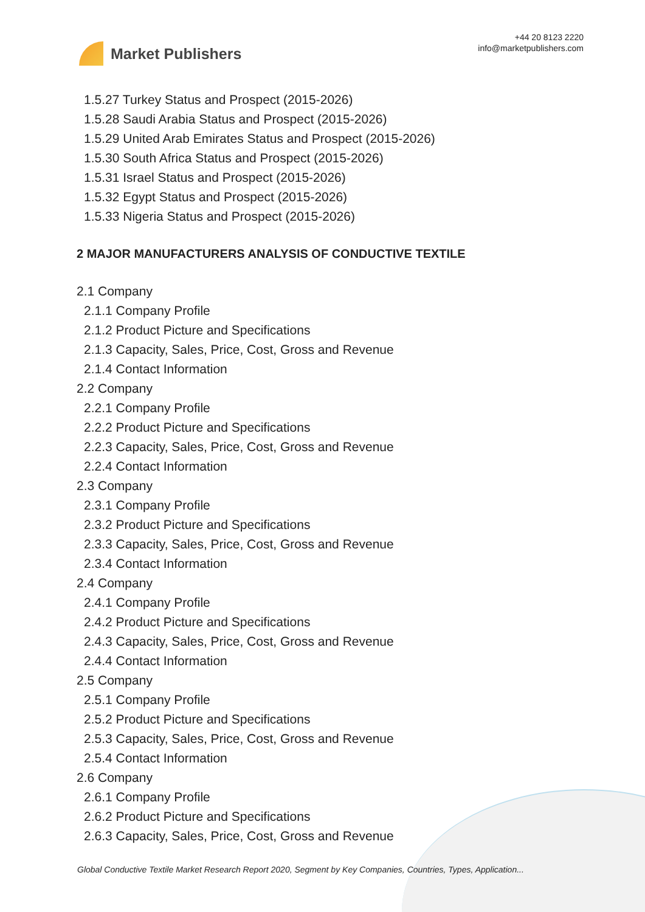Market Publishers
+44 20 8123 2220
info@marketpublishers.com
1.5.27 Turkey Status and Prospect (2015-2026)
1.5.28 Saudi Arabia Status and Prospect (2015-2026)
1.5.29 United Arab Emirates Status and Prospect (2015-2026)
1.5.30 South Africa Status and Prospect (2015-2026)
1.5.31 Israel Status and Prospect (2015-2026)
1.5.32 Egypt Status and Prospect (2015-2026)
1.5.33 Nigeria Status and Prospect (2015-2026)
2 MAJOR MANUFACTURERS ANALYSIS OF CONDUCTIVE TEXTILE
2.1 Company
2.1.1 Company Profile
2.1.2 Product Picture and Specifications
2.1.3 Capacity, Sales, Price, Cost, Gross and Revenue
2.1.4 Contact Information
2.2 Company
2.2.1 Company Profile
2.2.2 Product Picture and Specifications
2.2.3 Capacity, Sales, Price, Cost, Gross and Revenue
2.2.4 Contact Information
2.3 Company
2.3.1 Company Profile
2.3.2 Product Picture and Specifications
2.3.3 Capacity, Sales, Price, Cost, Gross and Revenue
2.3.4 Contact Information
2.4 Company
2.4.1 Company Profile
2.4.2 Product Picture and Specifications
2.4.3 Capacity, Sales, Price, Cost, Gross and Revenue
2.4.4 Contact Information
2.5 Company
2.5.1 Company Profile
2.5.2 Product Picture and Specifications
2.5.3 Capacity, Sales, Price, Cost, Gross and Revenue
2.5.4 Contact Information
2.6 Company
2.6.1 Company Profile
2.6.2 Product Picture and Specifications
2.6.3 Capacity, Sales, Price, Cost, Gross and Revenue
Global Conductive Textile Market Research Report 2020, Segment by Key Companies, Countries, Types, Application...